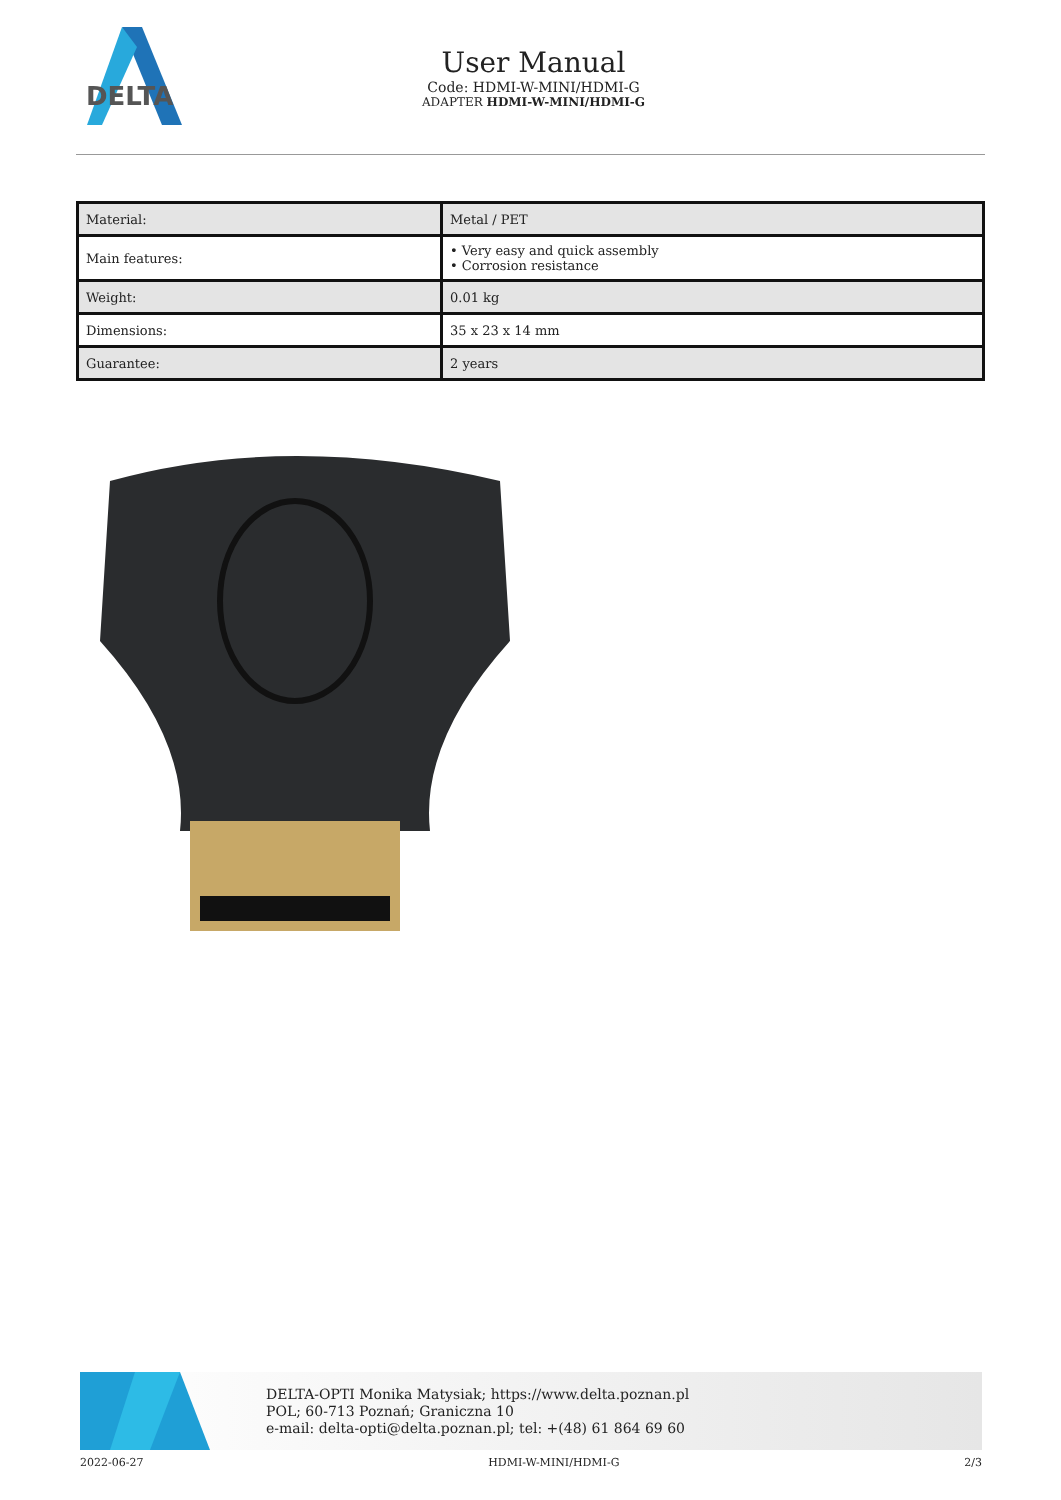DELTA
User Manual
Code: HDMI-W-MINI/HDMI-G
ADAPTER HDMI-W-MINI/HDMI-G
| Material: | Metal / PET |
| Main features: | • Very easy and quick assembly • Corrosion resistance |
| Weight: | 0.01 kg |
| Dimensions: | 35 x 23 x 14 mm |
| Guarantee: | 2 years |
DELTA-OPTI Monika Matysiak; https://www.delta.poznan.pl
POL; 60-713 Poznań; Graniczna 10
e-mail: delta-opti@delta.poznan.pl; tel: +(48) 61 864 69 60
2022-06-27 HDMI-W-MINI/HDMI-G 2/3